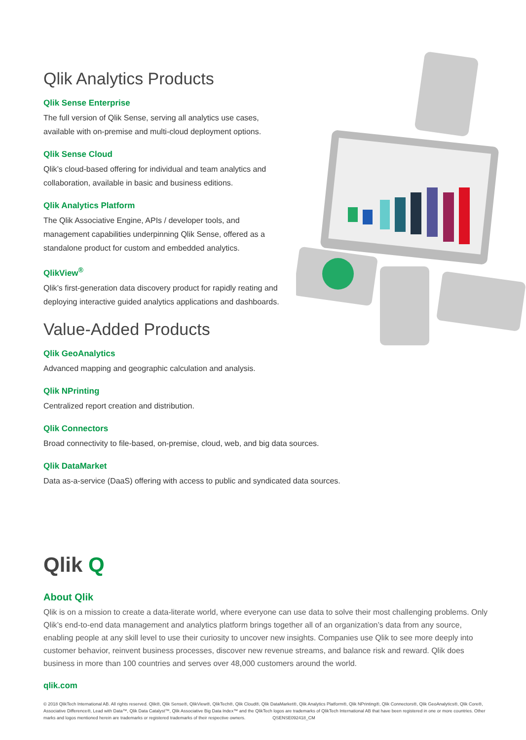Qlik Analytics Products
Qlik Sense Enterprise
The full version of Qlik Sense, serving all analytics use cases, available with on-premise and multi-cloud deployment options.
Qlik Sense Cloud
Qlik’s cloud-based offering for individual and team analytics and collaboration, available in basic and business editions.
Qlik Analytics Platform
The Qlik Associative Engine, APIs / developer tools, and management capabilities underpinning Qlik Sense, offered as a standalone product for custom and embedded analytics.
QlikView<sup>®</sup>
Qlik’s first-generation data discovery product for rapidly reating and deploying interactive guided analytics applications and dashboards.
Value-Added Products
Qlik GeoAnalytics
Advanced mapping and geographic calculation and analysis.
Qlik NPrinting
Centralized report creation and distribution.
Qlik Connectors
Broad connectivity to file-based, on-premise, cloud, web, and big data sources.
Qlik DataMarket
Data as-a-service (DaaS) offering with access to public and syndicated data sources.
Qlik Q
About Qlik
Qlik is on a mission to create a data-literate world, where everyone can use data to solve their most challenging problems. Only Qlik’s end-to-end data management and analytics platform brings together all of an organization’s data from any source, enabling people at any skill level to use their curiosity to uncover new insights. Companies use Qlik to see more deeply into customer behavior, reinvent business processes, discover new revenue streams, and balance risk and reward. Qlik does business in more than 100 countries and serves over 48,000 customers around the world.
qlik.com
© 2018 QlikTech International AB. All rights reserved. Qlik®, Qlik Sense®, QlikView®, QlikTech®, Qlik Cloud®, Qlik DataMarket®, Qlik Analytics Platform®, Qlik NPrinting®, Qlik Connectors®, Qlik GeoAnalytics®, Qlik Core®, Associative Difference®, Lead with Data™, Qlik Data Catalyst™, Qlik Associative Big Data Index™ and the QlikTech logos are trademarks of QlikTech International AB that have been registered in one or more countries. Other marks and logos mentioned herein are trademarks or registered trademarks of their respective owners. QSENSE092418_CM